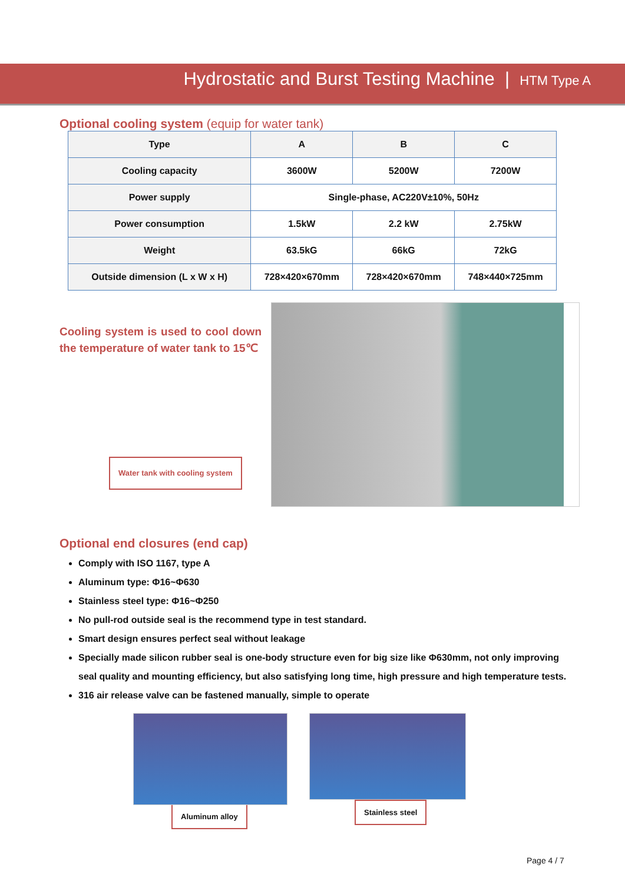Hydrostatic and Burst Testing Machine | HTM Type A
Optional cooling system (equip for water tank)
| Type | A | B | C |
| --- | --- | --- | --- |
| Cooling capacity | 3600W | 5200W | 7200W |
| Power supply | Single-phase, AC220V±10%, 50Hz | | |
| Power consumption | 1.5kW | 2.2 kW | 2.75kW |
| Weight | 63.5kG | 66kG | 72kG |
| Outside dimension (L x W x H) | 728×420×670mm | 728×420×670mm | 748×440×725mm |
Cooling system is used to cool down the temperature of water tank to 15℃
Water tank with cooling system
Optional end closures (end cap)
Comply with ISO 1167, type A
Aluminum type: Φ16~Φ630
Stainless steel type: Φ16~Φ250
No pull-rod outside seal is the recommend type in test standard.
Smart design ensures perfect seal without leakage
Specially made silicon rubber seal is one-body structure even for big size like Φ630mm, not only improving seal quality and mounting efficiency, but also satisfying long time, high pressure and high temperature tests.
316 air release valve can be fastened manually, simple to operate
Aluminum alloy Stainless steel
Page 4 / 7